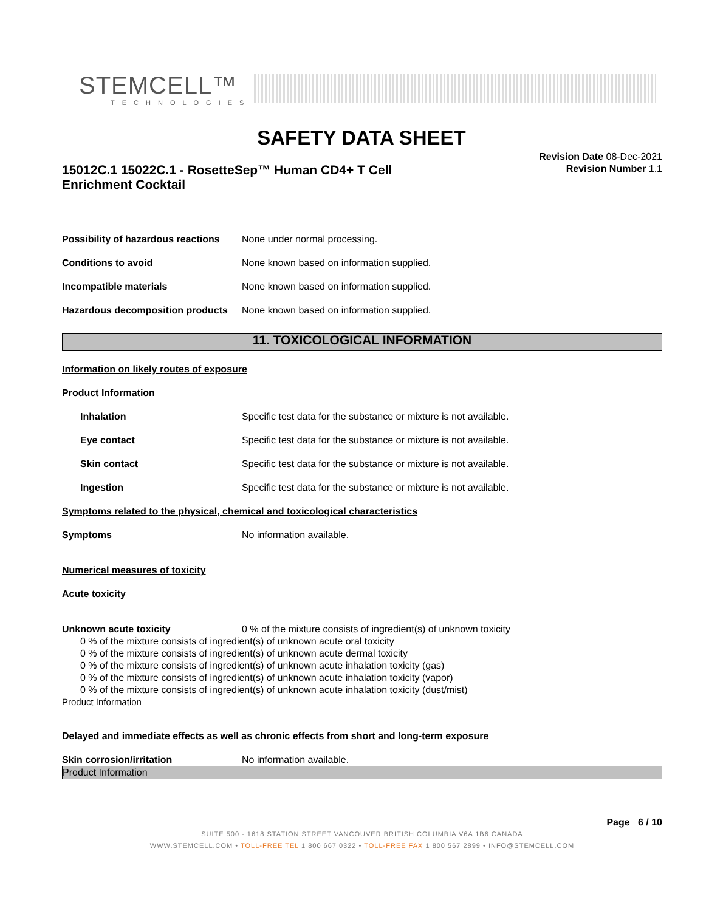STEMCELL™
TECHNOLOGIES
SAFETY DATA SHEET
Revision Date 08-Dec-2021
Revision Number 1.1
15012C.1 15022C.1 - RosetteSep™ Human CD4+ T Cell Enrichment Cocktail
Possibility of hazardous reactions None under normal processing.
Conditions to avoid None known based on information supplied.
Incompatible materials None known based on information supplied.
Hazardous decomposition products None known based on information supplied.
11. TOXICOLOGICAL INFORMATION
Information on likely routes of exposure
Product Information
Inhalation Specific test data for the substance or mixture is not available.
Eye contact Specific test data for the substance or mixture is not available.
Skin contact Specific test data for the substance or mixture is not available.
Ingestion Specific test data for the substance or mixture is not available.
Symptoms related to the physical, chemical and toxicological characteristics
Symptoms No information available.
Numerical measures of toxicity
Acute toxicity
Unknown acute toxicity 0 % of the mixture consists of ingredient(s) of unknown toxicity
0 % of the mixture consists of ingredient(s) of unknown acute oral toxicity
0 % of the mixture consists of ingredient(s) of unknown acute dermal toxicity
0 % of the mixture consists of ingredient(s) of unknown acute inhalation toxicity (gas)
0 % of the mixture consists of ingredient(s) of unknown acute inhalation toxicity (vapor)
0 % of the mixture consists of ingredient(s) of unknown acute inhalation toxicity (dust/mist)
Product Information
Delayed and immediate effects as well as chronic effects from short and long-term exposure
Skin corrosion/irritation No information available.
Product Information
Page 6 / 10
SUITE 500 - 1618 STATION STREET VANCOUVER BRITISH COLUMBIA V6A 1B6 CANADA
WWW.STEMCELL.COM • TOLL-FREE TEL 1 800 667 0322 • TOLL-FREE FAX 1 800 567 2899 • INFO@STEMCELL.COM